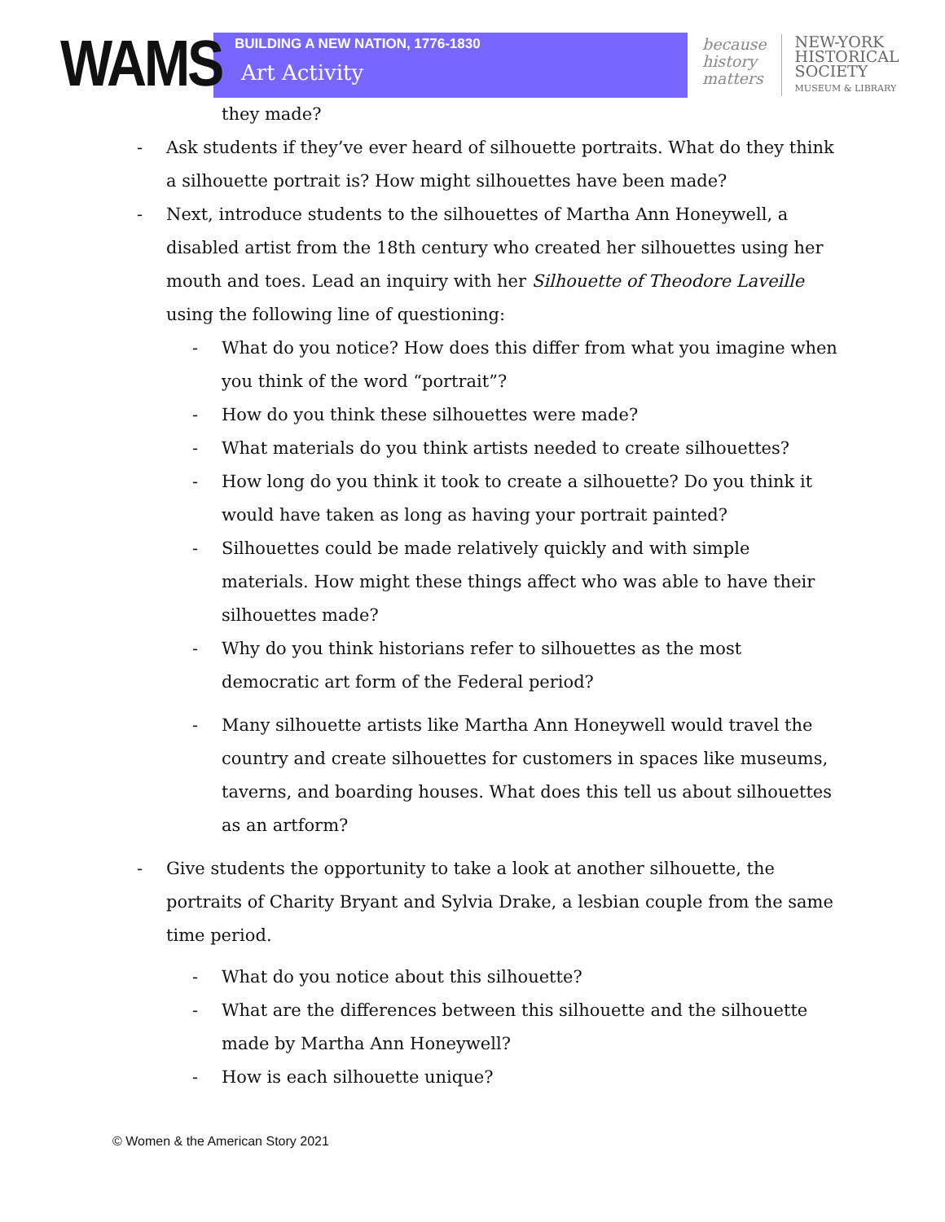WAMS
BUILDING A NEW NATION, 1776-1830
Art Activity
because
history
matters
NEW-YORK
HISTORICAL
SOCIETY
MUSEUM & LIBRARY
they made?
- Ask students if they’ve ever heard of silhouette portraits. What do they think a silhouette portrait is? How might silhouettes have been made?
- Next, introduce students to the silhouettes of Martha Ann Honeywell, a disabled artist from the 18th century who created her silhouettes using her mouth and toes. Lead an inquiry with her Silhouette of Theodore Laveille using the following line of questioning:
- What do you notice? How does this differ from what you imagine when you think of the word “portrait”?
- How do you think these silhouettes were made?
- What materials do you think artists needed to create silhouettes?
- How long do you think it took to create a silhouette? Do you think it would have taken as long as having your portrait painted?
- Silhouettes could be made relatively quickly and with simple materials. How might these things affect who was able to have their silhouettes made?
- Why do you think historians refer to silhouettes as the most democratic art form of the Federal period?
- Many silhouette artists like Martha Ann Honeywell would travel the country and create silhouettes for customers in spaces like museums, taverns, and boarding houses. What does this tell us about silhouettes as an artform?
- Give students the opportunity to take a look at another silhouette, the portraits of Charity Bryant and Sylvia Drake, a lesbian couple from the same time period.
- What do you notice about this silhouette?
- What are the differences between this silhouette and the silhouette made by Martha Ann Honeywell?
- How is each silhouette unique?
© Women & the American Story 2021